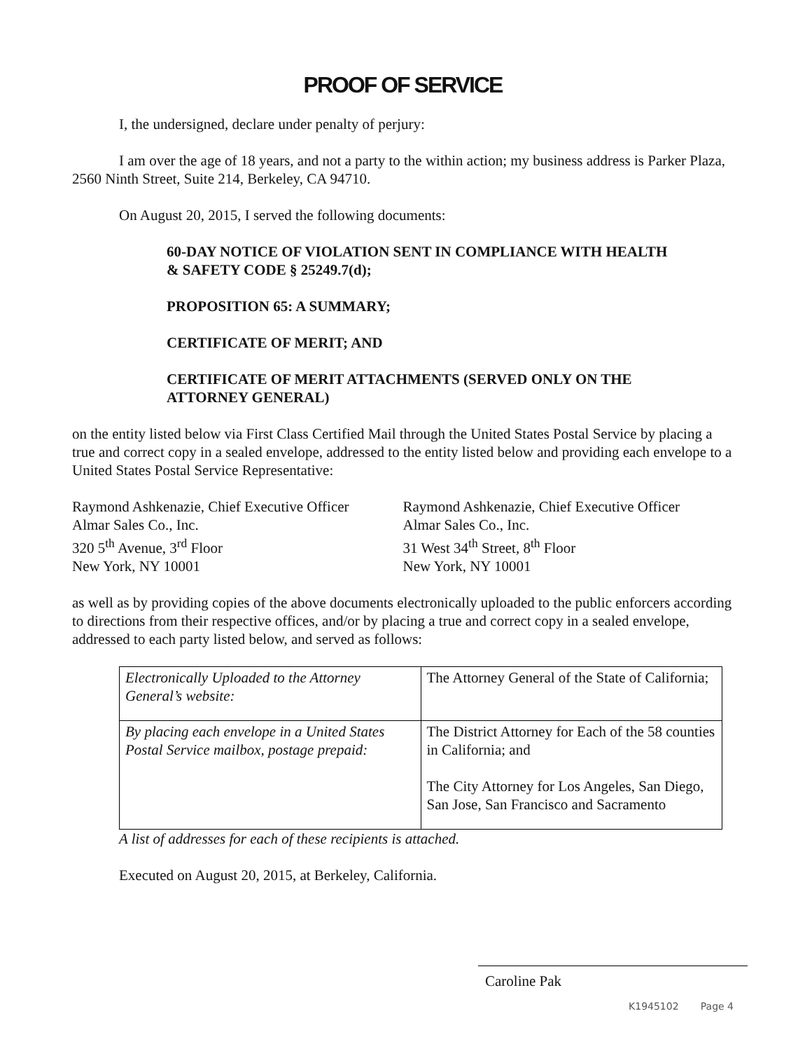PROOF OF SERVICE
I, the undersigned, declare under penalty of perjury:
I am over the age of 18 years, and not a party to the within action; my business address is Parker Plaza, 2560 Ninth Street, Suite 214, Berkeley, CA 94710.
On August 20, 2015, I served the following documents:
60-DAY NOTICE OF VIOLATION SENT IN COMPLIANCE WITH HEALTH & SAFETY CODE § 25249.7(d);
PROPOSITION 65: A SUMMARY;
CERTIFICATE OF MERIT; AND
CERTIFICATE OF MERIT ATTACHMENTS (SERVED ONLY ON THE ATTORNEY GENERAL)
on the entity listed below via First Class Certified Mail through the United States Postal Service by placing a true and correct copy in a sealed envelope, addressed to the entity listed below and providing each envelope to a United States Postal Service Representative:
Raymond Ashkenazie, Chief Executive Officer
Almar Sales Co., Inc.
320 5<sup>th</sup> Avenue, 3<sup>rd</sup> Floor
New York, NY 10001
Raymond Ashkenazie, Chief Executive Officer
Almar Sales Co., Inc.
31 West 34<sup>th</sup> Street, 8<sup>th</sup> Floor
New York, NY 10001
as well as by providing copies of the above documents electronically uploaded to the public enforcers according to directions from their respective offices, and/or by placing a true and correct copy in a sealed envelope, addressed to each party listed below, and served as follows:
| Electronically Uploaded to the Attorney General’s website: | The Attorney General of the State of California; |
| By placing each envelope in a United States Postal Service mailbox, postage prepaid: | The District Attorney for Each of the 58 counties in California; and The City Attorney for Los Angeles, San Diego, San Jose, San Francisco and Sacramento |
A list of addresses for each of these recipients is attached.
Executed on August 20, 2015, at Berkeley, California.
Caroline Pak
K1945102 Page 4